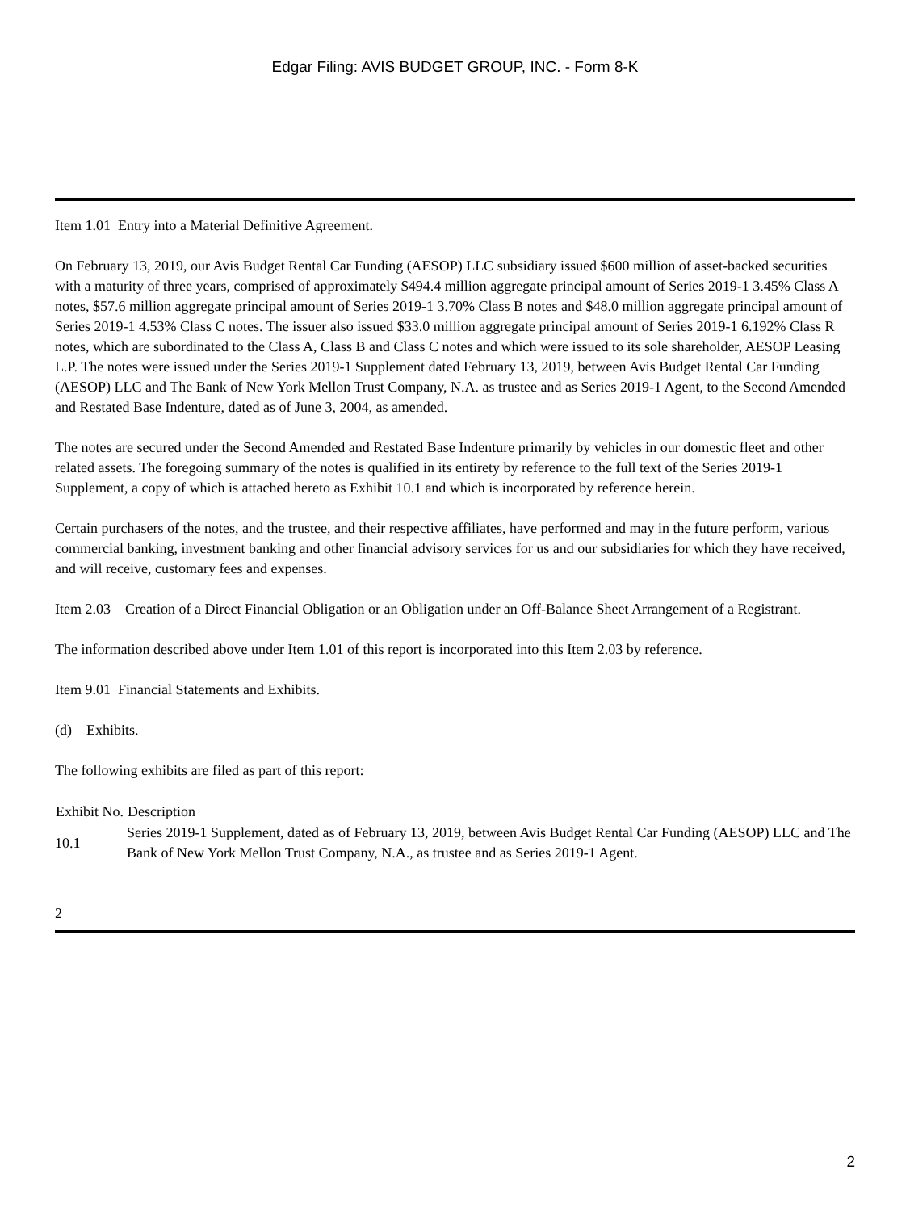Edgar Filing: AVIS BUDGET GROUP, INC. - Form 8-K
Item 1.01 Entry into a Material Definitive Agreement.
On February 13, 2019, our Avis Budget Rental Car Funding (AESOP) LLC subsidiary issued $600 million of asset-backed securities with a maturity of three years, comprised of approximately $494.4 million aggregate principal amount of Series 2019-1 3.45% Class A notes, $57.6 million aggregate principal amount of Series 2019-1 3.70% Class B notes and $48.0 million aggregate principal amount of Series 2019-1 4.53% Class C notes. The issuer also issued $33.0 million aggregate principal amount of Series 2019-1 6.192% Class R notes, which are subordinated to the Class A, Class B and Class C notes and which were issued to its sole shareholder, AESOP Leasing L.P. The notes were issued under the Series 2019-1 Supplement dated February 13, 2019, between Avis Budget Rental Car Funding (AESOP) LLC and The Bank of New York Mellon Trust Company, N.A. as trustee and as Series 2019-1 Agent, to the Second Amended and Restated Base Indenture, dated as of June 3, 2004, as amended.
The notes are secured under the Second Amended and Restated Base Indenture primarily by vehicles in our domestic fleet and other related assets. The foregoing summary of the notes is qualified in its entirety by reference to the full text of the Series 2019-1 Supplement, a copy of which is attached hereto as Exhibit 10.1 and which is incorporated by reference herein.
Certain purchasers of the notes, and the trustee, and their respective affiliates, have performed and may in the future perform, various commercial banking, investment banking and other financial advisory services for us and our subsidiaries for which they have received, and will receive, customary fees and expenses.
| Item 2.03 | Creation of a Direct Financial Obligation or an Obligation under an Off-Balance Sheet Arrangement of a Registrant. |
The information described above under Item 1.01 of this report is incorporated into this Item 2.03 by reference.
Item 9.01 Financial Statements and Exhibits.
(d) Exhibits.
The following exhibits are filed as part of this report:
| Exhibit No. | Description |
| --- | --- |
| 10.1 | Series 2019-1 Supplement, dated as of February 13, 2019, between Avis Budget Rental Car Funding (AESOP) LLC and The Bank of New York Mellon Trust Company, N.A., as trustee and as Series 2019-1 Agent. |
2
2